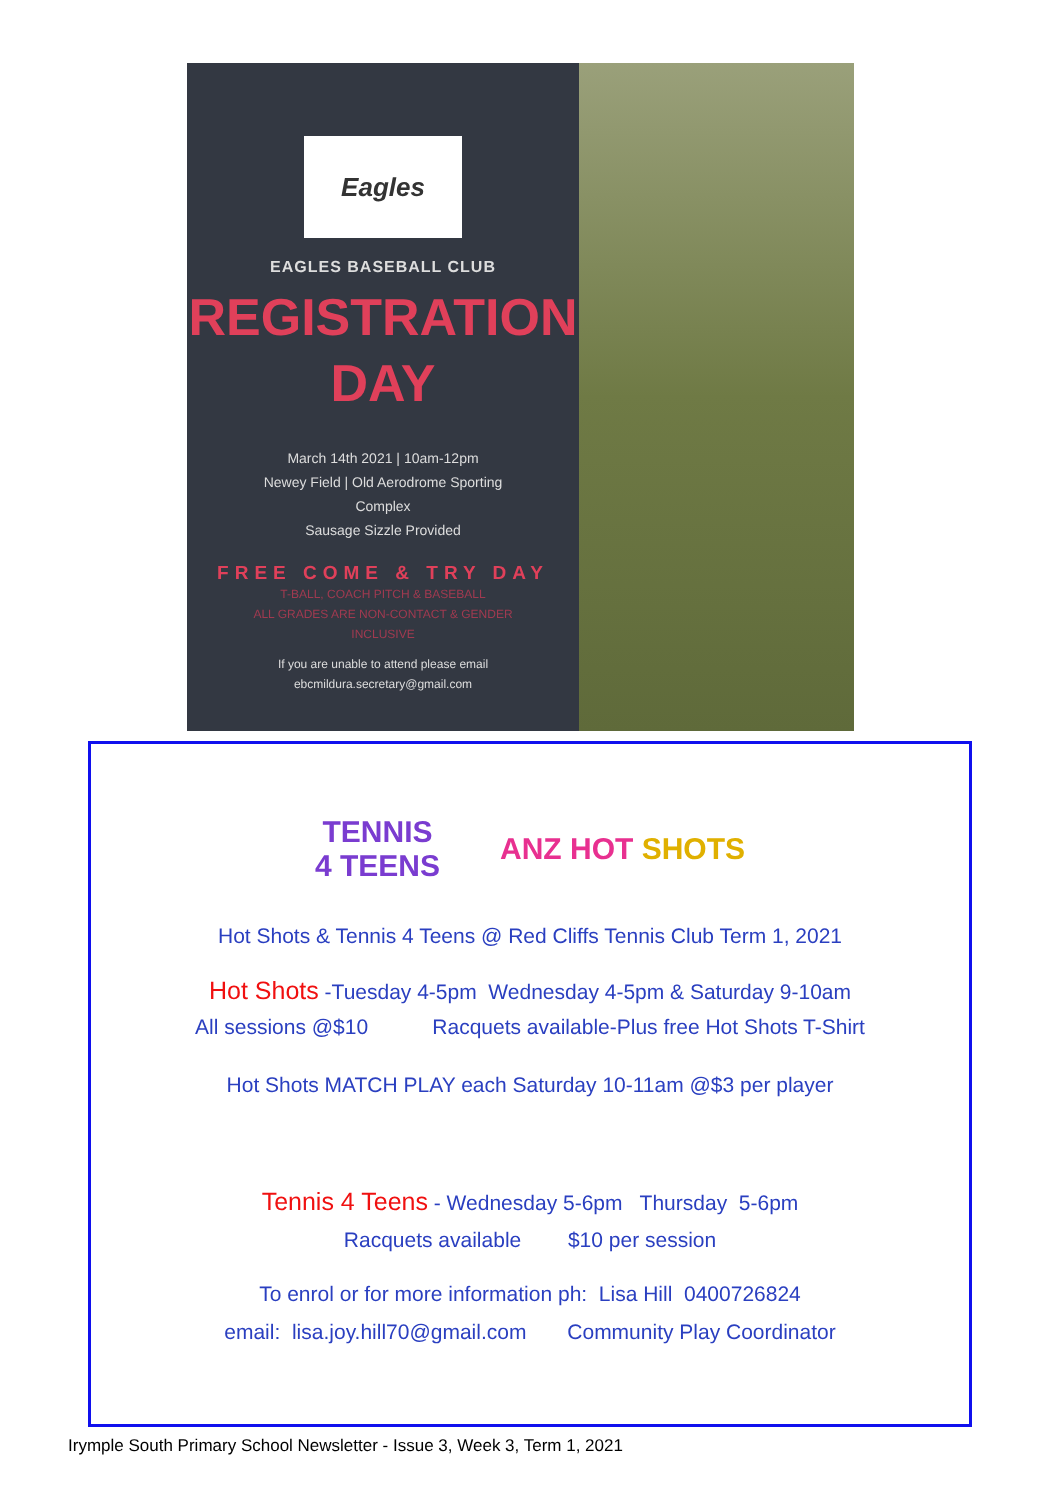Eagles
EAGLES BASEBALL CLUB
REGISTRATION
DAY
March 14th 2021 | 10am-12pm
Newey Field | Old Aerodrome Sporting
Complex
Sausage Sizzle Provided
FREE COME & TRY DAY
T-BALL, COACH PITCH & BASEBALL
ALL GRADES ARE NON-CONTACT & GENDER
INCLUSIVE
If you are unable to attend please email
ebcmildura.secretary@gmail.com
TENNIS
4 TEENS ANZ HOT SHOTS
Hot Shots & Tennis 4 Teens @ Red Cliffs Tennis Club Term 1, 2021
Hot Shots -Tuesday 4-5pm Wednesday 4-5pm & Saturday 9-10am
All sessions @$10 Racquets available-Plus free Hot Shots T-Shirt
Hot Shots MATCH PLAY each Saturday 10-11am @$3 per player
Tennis 4 Teens - Wednesday 5-6pm Thursday 5-6pm
Racquets available $10 per session
To enrol or for more information ph: Lisa Hill 0400726824
email: lisa.joy.hill70@gmail.com Community Play Coordinator
Irymple South Primary School Newsletter - Issue 3, Week 3, Term 1, 2021